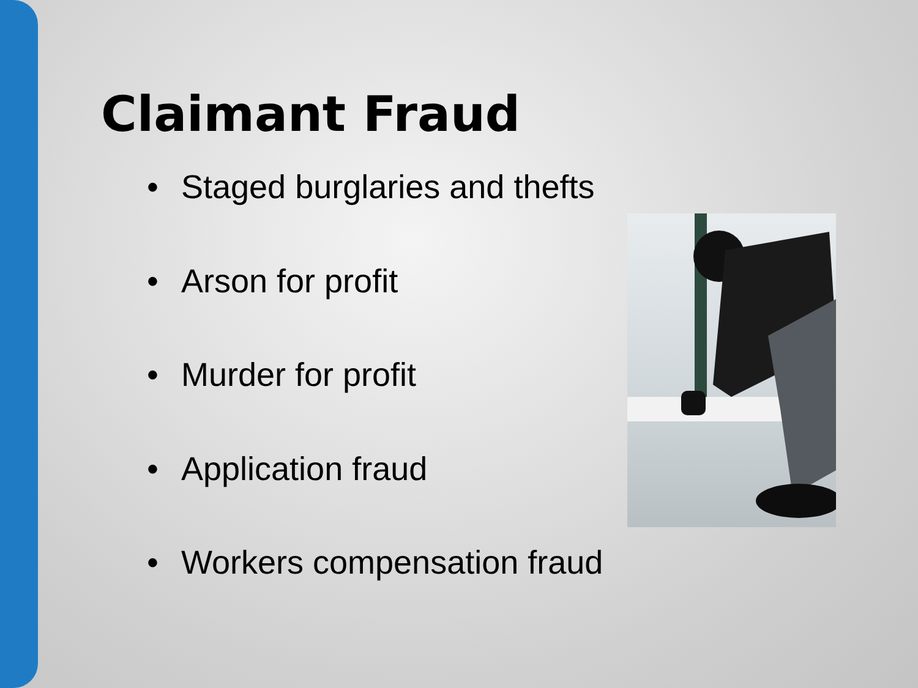Claimant Fraud
• Staged burglaries and thefts
• Arson for profit
• Murder for profit
• Application fraud
• Workers compensation fraud